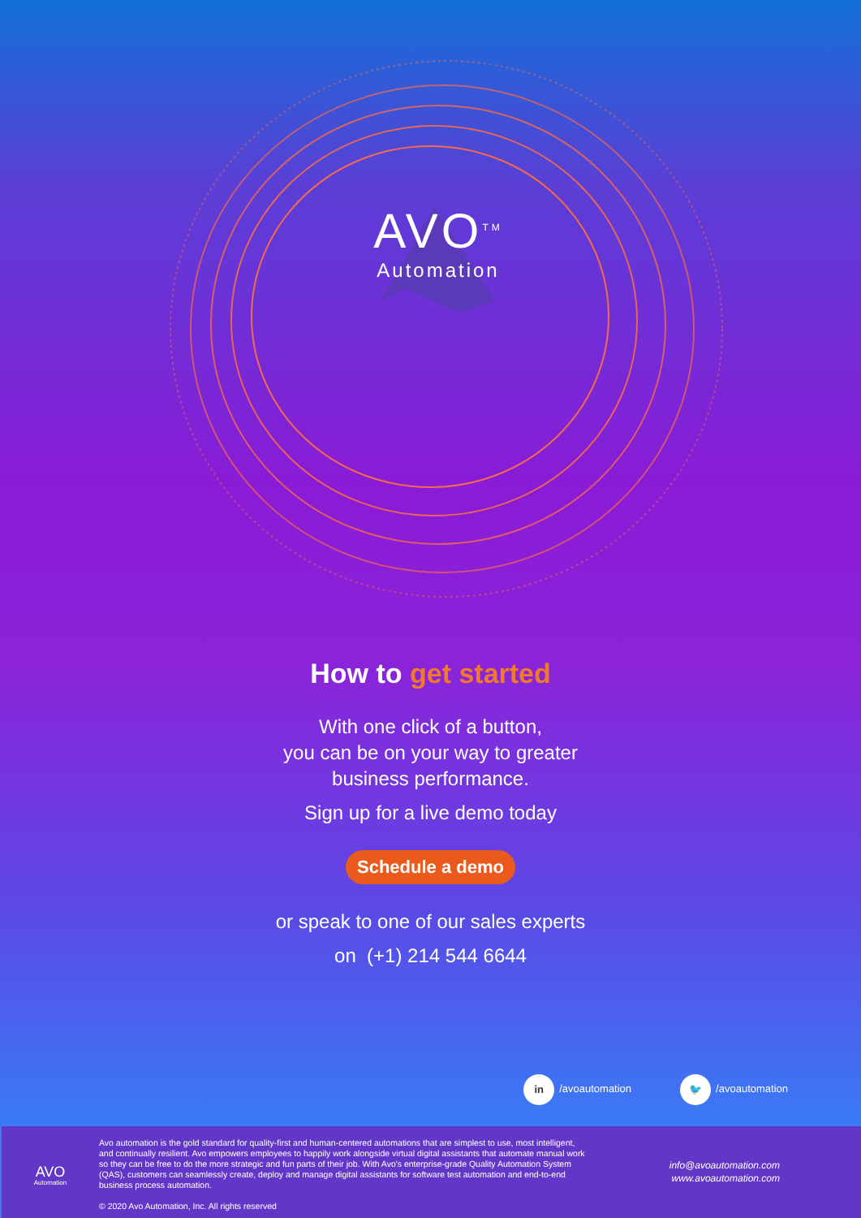AVO<sup>TM</sup>
Automation
How to get started
With one click of a button,
you can be on your way to greater
business performance.
Sign up for a live demo today
Schedule a demo
or speak to one of our sales experts
on (+1) 214 544 6644
in /avoautomation
🐦 /avoautomation
AVO
Automation
Avo automation is the gold standard for quality-first and human-centered automations that are simplest to use, most intelligent, and continually resilient. Avo empowers employees to happily work alongside virtual digital assistants that automate manual work so they can be free to do the more strategic and fun parts of their job. With Avo's enterprise-grade Quality Automation System (QAS), customers can seamlessly create, deploy and manage digital assistants for software test automation and end-to-end business process automation.
© 2020 Avo Automation, Inc. All rights reserved
info@avoautomation.com
www.avoautomation.com